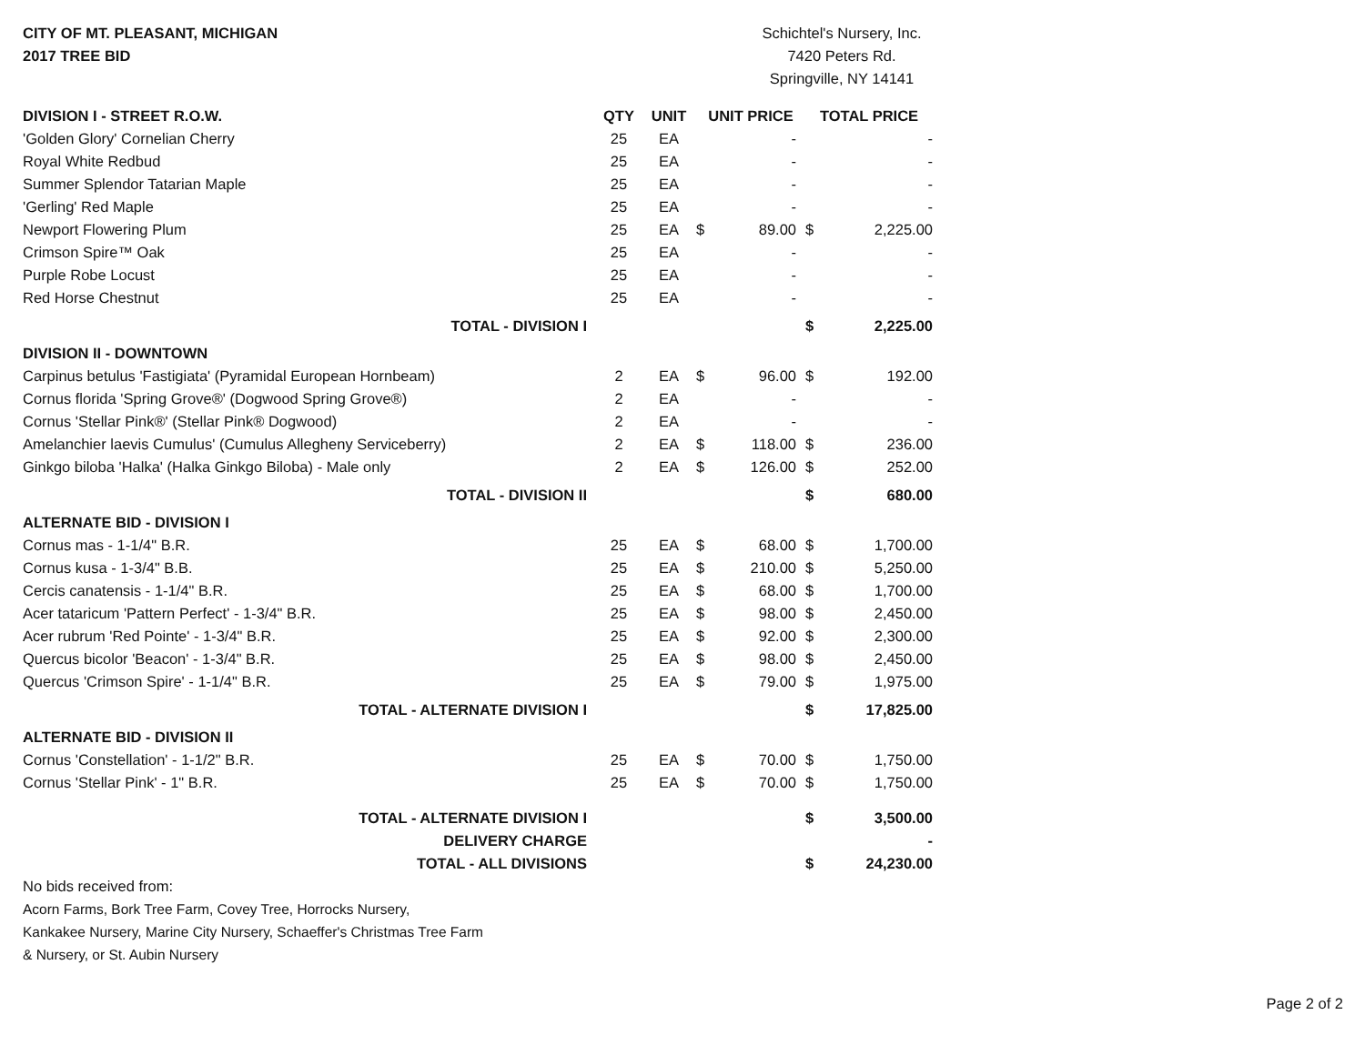CITY OF MT. PLEASANT, MICHIGAN
2017 TREE BID
Schichtel's Nursery, Inc.
7420 Peters Rd.
Springville, NY 14141
| DIVISION I - STREET R.O.W. | QTY | UNIT | UNIT PRICE | | TOTAL PRICE | |
| --- | --- | --- | --- | --- | --- | --- |
| 'Golden Glory' Cornelian Cherry | 25 | EA | | - | | - |
| Royal White Redbud | 25 | EA | | - | | - |
| Summer Splendor Tatarian Maple | 25 | EA | | - | | - |
| 'Gerling' Red Maple | 25 | EA | | - | | - |
| Newport Flowering Plum | 25 | EA | $ | 89.00 | $ | 2,225.00 |
| Crimson Spire™ Oak | 25 | EA | | - | | - |
| Purple Robe Locust | 25 | EA | | - | | - |
| Red Horse Chestnut | 25 | EA | | - | | - |
| TOTAL - DIVISION I | | | | | $ | 2,225.00 |
| DIVISION II - DOWNTOWN | | | | | | |
| Carpinus betulus 'Fastigiata' (Pyramidal European Hornbeam) | 2 | EA | $ | 96.00 | $ | 192.00 |
| Cornus florida 'Spring Grove®' (Dogwood Spring Grove®) | 2 | EA | | - | | - |
| Cornus 'Stellar Pink®' (Stellar Pink® Dogwood) | 2 | EA | | - | | - |
| Amelanchier laevis Cumulus' (Cumulus Allegheny Serviceberry) | 2 | EA | $ | 118.00 | $ | 236.00 |
| Ginkgo biloba 'Halka' (Halka Ginkgo Biloba) - Male only | 2 | EA | $ | 126.00 | $ | 252.00 |
| TOTAL - DIVISION II | | | | | $ | 680.00 |
| ALTERNATE BID - DIVISION I | | | | | | |
| Cornus mas - 1-1/4" B.R. | 25 | EA | $ | 68.00 | $ | 1,700.00 |
| Cornus kusa - 1-3/4" B.B. | 25 | EA | $ | 210.00 | $ | 5,250.00 |
| Cercis canatensis - 1-1/4" B.R. | 25 | EA | $ | 68.00 | $ | 1,700.00 |
| Acer tataricum 'Pattern Perfect' - 1-3/4" B.R. | 25 | EA | $ | 98.00 | $ | 2,450.00 |
| Acer rubrum 'Red Pointe' - 1-3/4" B.R. | 25 | EA | $ | 92.00 | $ | 2,300.00 |
| Quercus bicolor 'Beacon' - 1-3/4" B.R. | 25 | EA | $ | 98.00 | $ | 2,450.00 |
| Quercus 'Crimson Spire' - 1-1/4" B.R. | 25 | EA | $ | 79.00 | $ | 1,975.00 |
| TOTAL - ALTERNATE DIVISION I | | | | | $ | 17,825.00 |
| ALTERNATE BID - DIVISION II | | | | | | |
| Cornus 'Constellation' - 1-1/2" B.R. | 25 | EA | $ | 70.00 | $ | 1,750.00 |
| Cornus 'Stellar Pink' - 1" B.R. | 25 | EA | $ | 70.00 | $ | 1,750.00 |
| TOTAL - ALTERNATE DIVISION I | | | | | $ | 3,500.00 |
| DELIVERY CHARGE | | | | | | - |
| TOTAL - ALL DIVISIONS | | | | | $ | 24,230.00 |
No bids received from:
Acorn Farms, Bork Tree Farm, Covey Tree, Horrocks Nursery,
Kankakee Nursery, Marine City Nursery, Schaeffer's Christmas Tree Farm
& Nursery, or St. Aubin Nursery
Page 2 of 2